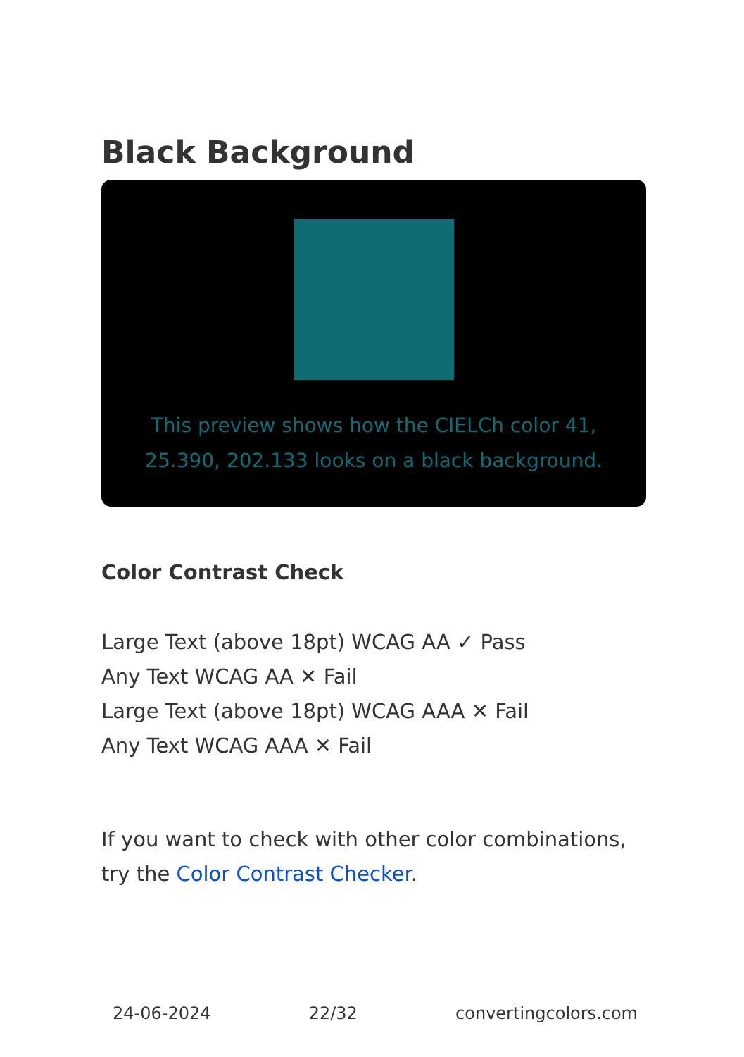Black Background
This preview shows how the CIELCh color 41, 25.390, 202.133 looks on a black background.
Color Contrast Check
Large Text (above 18pt) WCAG AA ✓ Pass
Any Text WCAG AA ✕ Fail
Large Text (above 18pt) WCAG AAA ✕ Fail
Any Text WCAG AAA ✕ Fail
If you want to check with other color combinations, try the Color Contrast Checker.
24-06-2024 22/32 convertingcolors.com